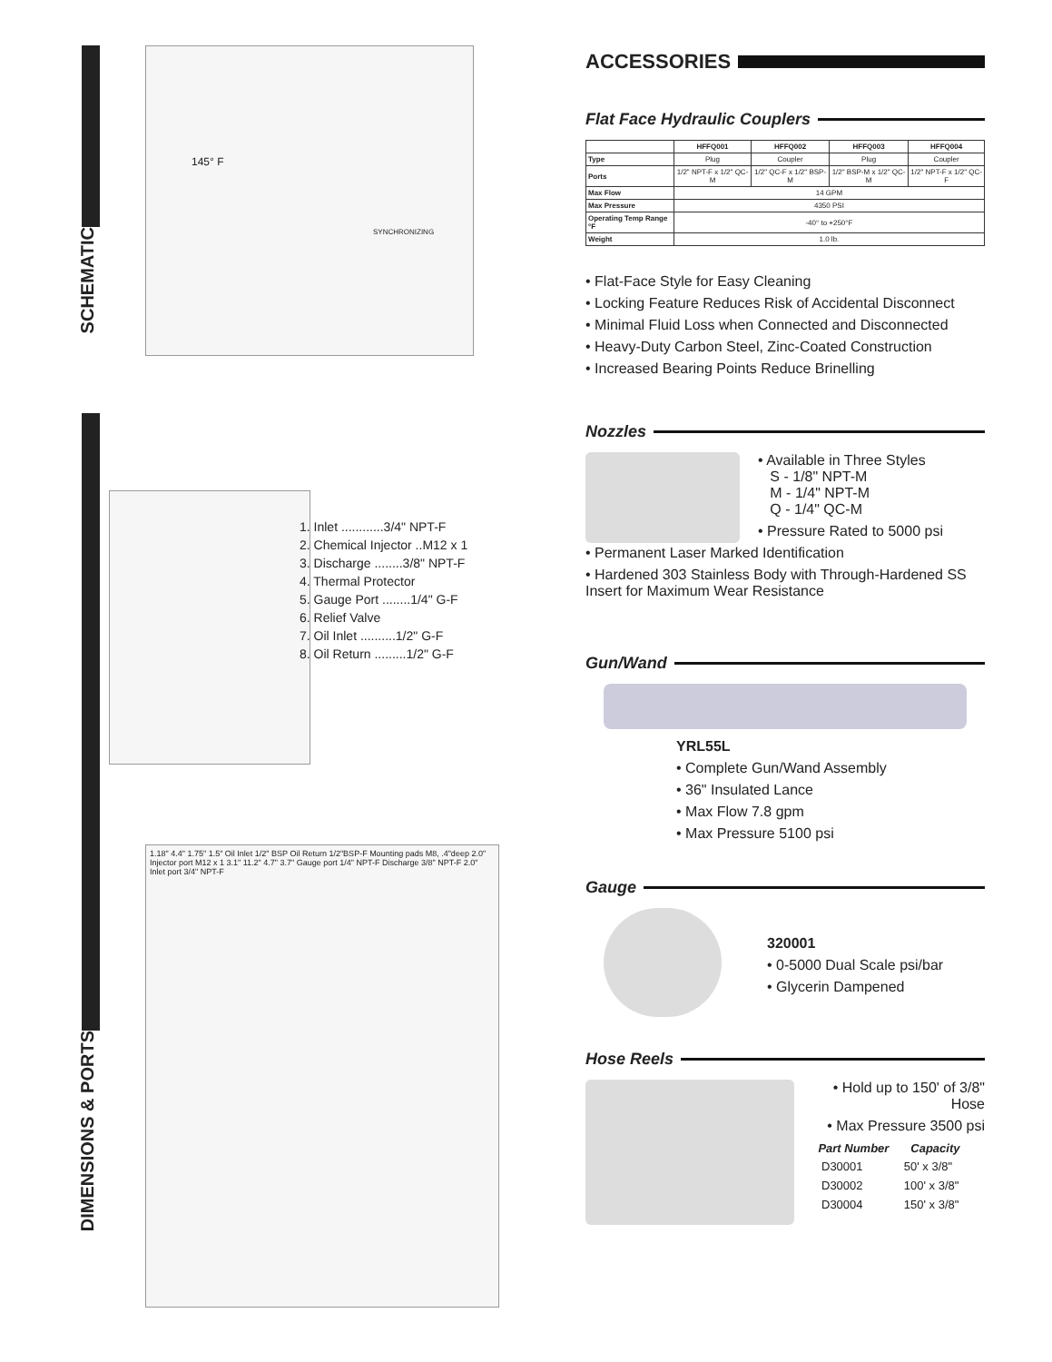SCHEMATIC
145° F
SYNCHRONIZING
DIMENSIONS & PORTS
1. Inlet ............3/4" NPT-F
2. Chemical Injector ..M12 x 1
3. Discharge ........3/8" NPT-F
4. Thermal Protector
5. Gauge Port ........1/4" G-F
6. Relief Valve
7. Oil Inlet ..........1/2" G-F
8. Oil Return .........1/2" G-F
1.18" 4.4" 1.75" 1.5" Oil Inlet 1/2" BSP Oil Return 1/2"BSP-F Mounting pads M8, .4"deep 2.0" Injector port M12 x 1 3.1" 11.2" 4.7" 3.7" Gauge port 1/4" NPT-F Discharge 3/8" NPT-F 2.0" Inlet port 3/4" NPT-F
ACCESSORIES
Flat Face Hydraulic Couplers
| | HFFQ001 | HFFQ002 | HFFQ003 | HFFQ004 |
| --- | --- | --- | --- | --- |
| Type | Plug | Coupler | Plug | Coupler |
| Ports | 1/2" NPT-F x 1/2" QC-M | 1/2" QC-F x 1/2" BSP-M | 1/2" BSP-M x 1/2" QC-M | 1/2" NPT-F x 1/2" QC-F |
| Max Flow | 14 GPM | | | |
| Max Pressure | 4350 PSI | | | |
| Operating Temp Range °F | -40° to +250°F | | | |
| Weight | 1.0 lb. | | | |
• Flat-Face Style for Easy Cleaning
• Locking Feature Reduces Risk of Accidental Disconnect
• Minimal Fluid Loss when Connected and Disconnected
• Heavy-Duty Carbon Steel, Zinc-Coated Construction
• Increased Bearing Points Reduce Brinelling
Nozzles
• Available in Three Styles
S - 1/8" NPT-M
M - 1/4" NPT-M
Q - 1/4" QC-M
• Pressure Rated to 5000 psi
• Permanent Laser Marked Identification
• Hardened 303 Stainless Body with Through-Hardened SS Insert for Maximum Wear Resistance
Gun/Wand
YRL55L
• Complete Gun/Wand Assembly
• 36" Insulated Lance
• Max Flow 7.8 gpm
• Max Pressure 5100 psi
Gauge
320001
• 0-5000 Dual Scale psi/bar
• Glycerin Dampened
Hose Reels
• Hold up to 150' of 3/8" Hose
• Max Pressure 3500 psi
| Part Number | Capacity |
| --- | --- |
| D30001 | 50' x 3/8" |
| D30002 | 100' x 3/8" |
| D30004 | 150' x 3/8" |